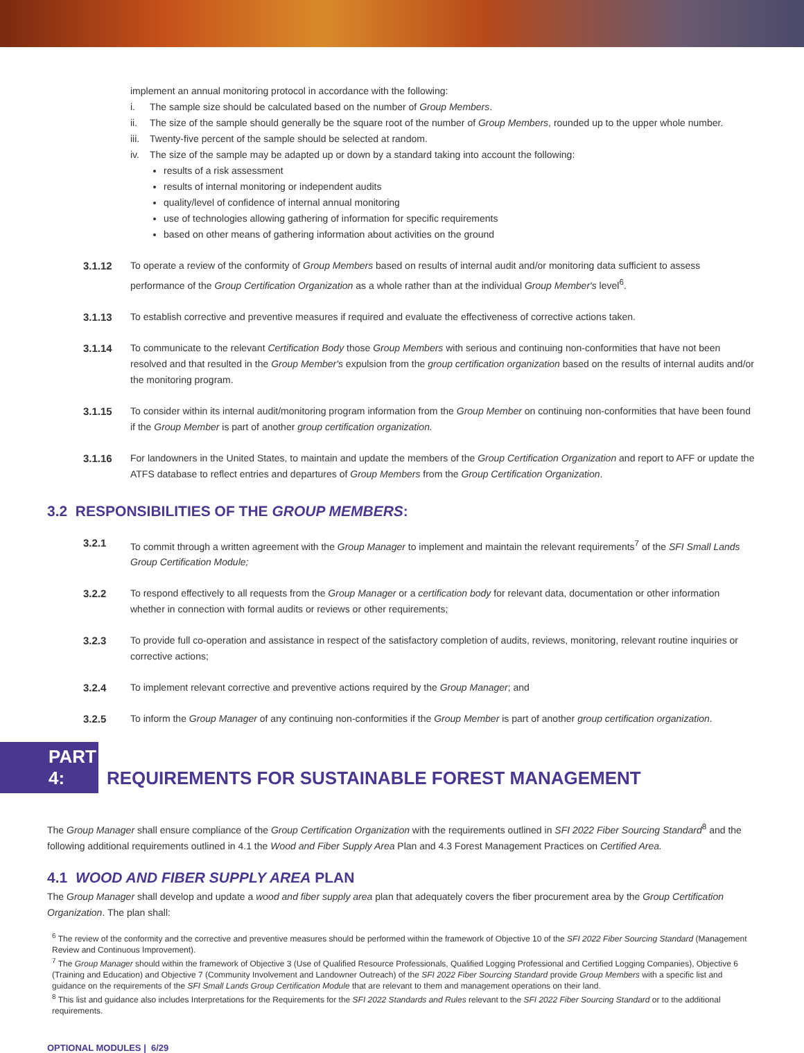implement an annual monitoring protocol in accordance with the following:
i. The sample size should be calculated based on the number of Group Members.
ii. The size of the sample should generally be the square root of the number of Group Members, rounded up to the upper whole number.
iii. Twenty-five percent of the sample should be selected at random.
iv. The size of the sample may be adapted up or down by a standard taking into account the following:
results of a risk assessment
results of internal monitoring or independent audits
quality/level of confidence of internal annual monitoring
use of technologies allowing gathering of information for specific requirements
based on other means of gathering information about activities on the ground
3.1.12 To operate a review of the conformity of Group Members based on results of internal audit and/or monitoring data sufficient to assess performance of the Group Certification Organization as a whole rather than at the individual Group Member's level<sup>6</sup>.
3.1.13 To establish corrective and preventive measures if required and evaluate the effectiveness of corrective actions taken.
3.1.14 To communicate to the relevant Certification Body those Group Members with serious and continuing non-conformities that have not been resolved and that resulted in the Group Member's expulsion from the group certification organization based on the results of internal audits and/or the monitoring program.
3.1.15 To consider within its internal audit/monitoring program information from the Group Member on continuing non-conformities that have been found if the Group Member is part of another group certification organization.
3.1.16 For landowners in the United States, to maintain and update the members of the Group Certification Organization and report to AFF or update the ATFS database to reflect entries and departures of Group Members from the Group Certification Organization.
3.2 RESPONSIBILITIES OF THE GROUP MEMBERS:
3.2.1 To commit through a written agreement with the Group Manager to implement and maintain the relevant requirements<sup>7</sup> of the SFI Small Lands Group Certification Module;
3.2.2 To respond effectively to all requests from the Group Manager or a certification body for relevant data, documentation or other information whether in connection with formal audits or reviews or other requirements;
3.2.3 To provide full co-operation and assistance in respect of the satisfactory completion of audits, reviews, monitoring, relevant routine inquiries or corrective actions;
3.2.4 To implement relevant corrective and preventive actions required by the Group Manager; and
3.2.5 To inform the Group Manager of any continuing non-conformities if the Group Member is part of another group certification organization.
PART 4: REQUIREMENTS FOR SUSTAINABLE FOREST MANAGEMENT
The Group Manager shall ensure compliance of the Group Certification Organization with the requirements outlined in SFI 2022 Fiber Sourcing Standard<sup>8</sup> and the following additional requirements outlined in 4.1 the Wood and Fiber Supply Area Plan and 4.3 Forest Management Practices on Certified Area.
4.1 WOOD AND FIBER SUPPLY AREA PLAN
The Group Manager shall develop and update a wood and fiber supply area plan that adequately covers the fiber procurement area by the Group Certification Organization. The plan shall:
<sup>6</sup> The review of the conformity and the corrective and preventive measures should be performed within the framework of Objective 10 of the SFI 2022 Fiber Sourcing Standard (Management Review and Continuous Improvement).
<sup>7</sup> The Group Manager should within the framework of Objective 3 (Use of Qualified Resource Professionals, Qualified Logging Professional and Certified Logging Companies), Objective 6 (Training and Education) and Objective 7 (Community Involvement and Landowner Outreach) of the SFI 2022 Fiber Sourcing Standard provide Group Members with a specific list and guidance on the requirements of the SFI Small Lands Group Certification Module that are relevant to them and management operations on their land.
<sup>8</sup> This list and guidance also includes Interpretations for the Requirements for the SFI 2022 Standards and Rules relevant to the SFI 2022 Fiber Sourcing Standard or to the additional requirements.
OPTIONAL MODULES | 6/29